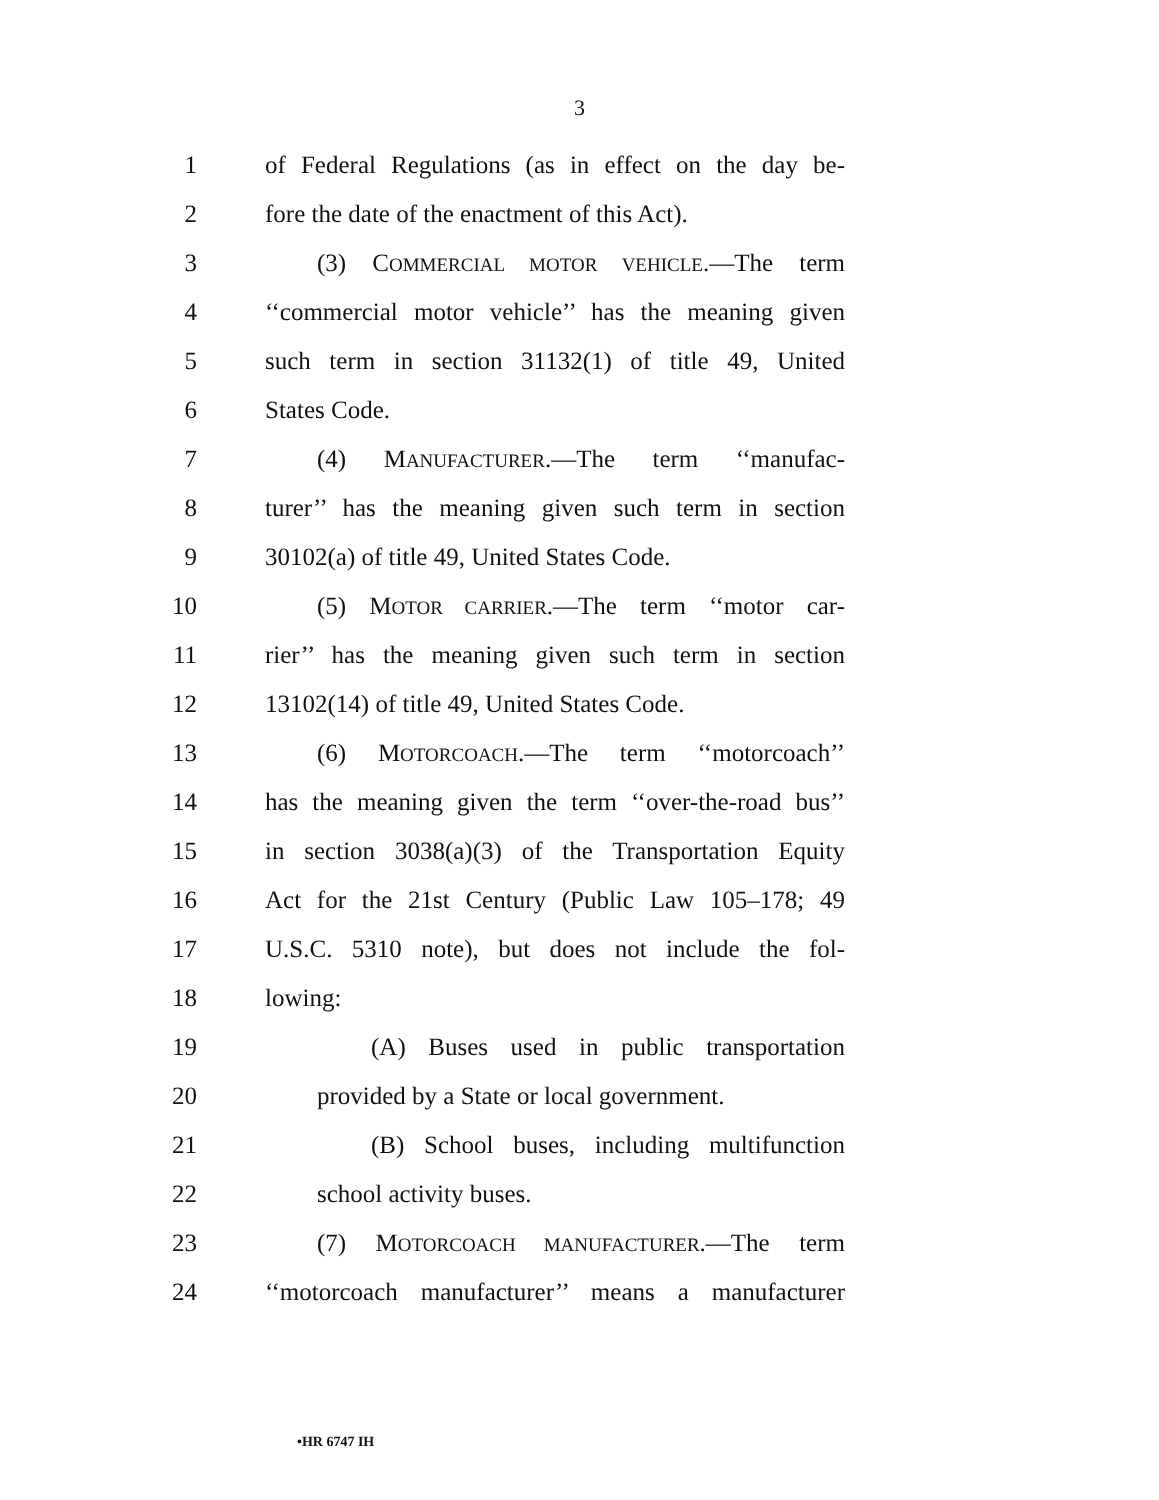3
1 of Federal Regulations (as in effect on the day be-
2 fore the date of the enactment of this Act).
3 (3) COMMERCIAL MOTOR VEHICLE.—The term
4 ‘‘commercial motor vehicle’’ has the meaning given
5 such term in section 31132(1) of title 49, United
6 States Code.
7 (4) MANUFACTURER.—The term ‘‘manufac-
8 turer’’ has the meaning given such term in section
9 30102(a) of title 49, United States Code.
10 (5) MOTOR CARRIER.—The term ‘‘motor car-
11 rier’’ has the meaning given such term in section
12 13102(14) of title 49, United States Code.
13 (6) MOTORCOACH.—The term ‘‘motorcoach’’
14 has the meaning given the term ‘‘over-the-road bus’’
15 in section 3038(a)(3) of the Transportation Equity
16 Act for the 21st Century (Public Law 105–178; 49
17 U.S.C. 5310 note), but does not include the fol-
18 lowing:
19 (A) Buses used in public transportation
20 provided by a State or local government.
21 (B) School buses, including multifunction
22 school activity buses.
23 (7) MOTORCOACH MANUFACTURER.—The term
24 ‘‘motorcoach manufacturer’’ means a manufacturer
•HR 6747 IH